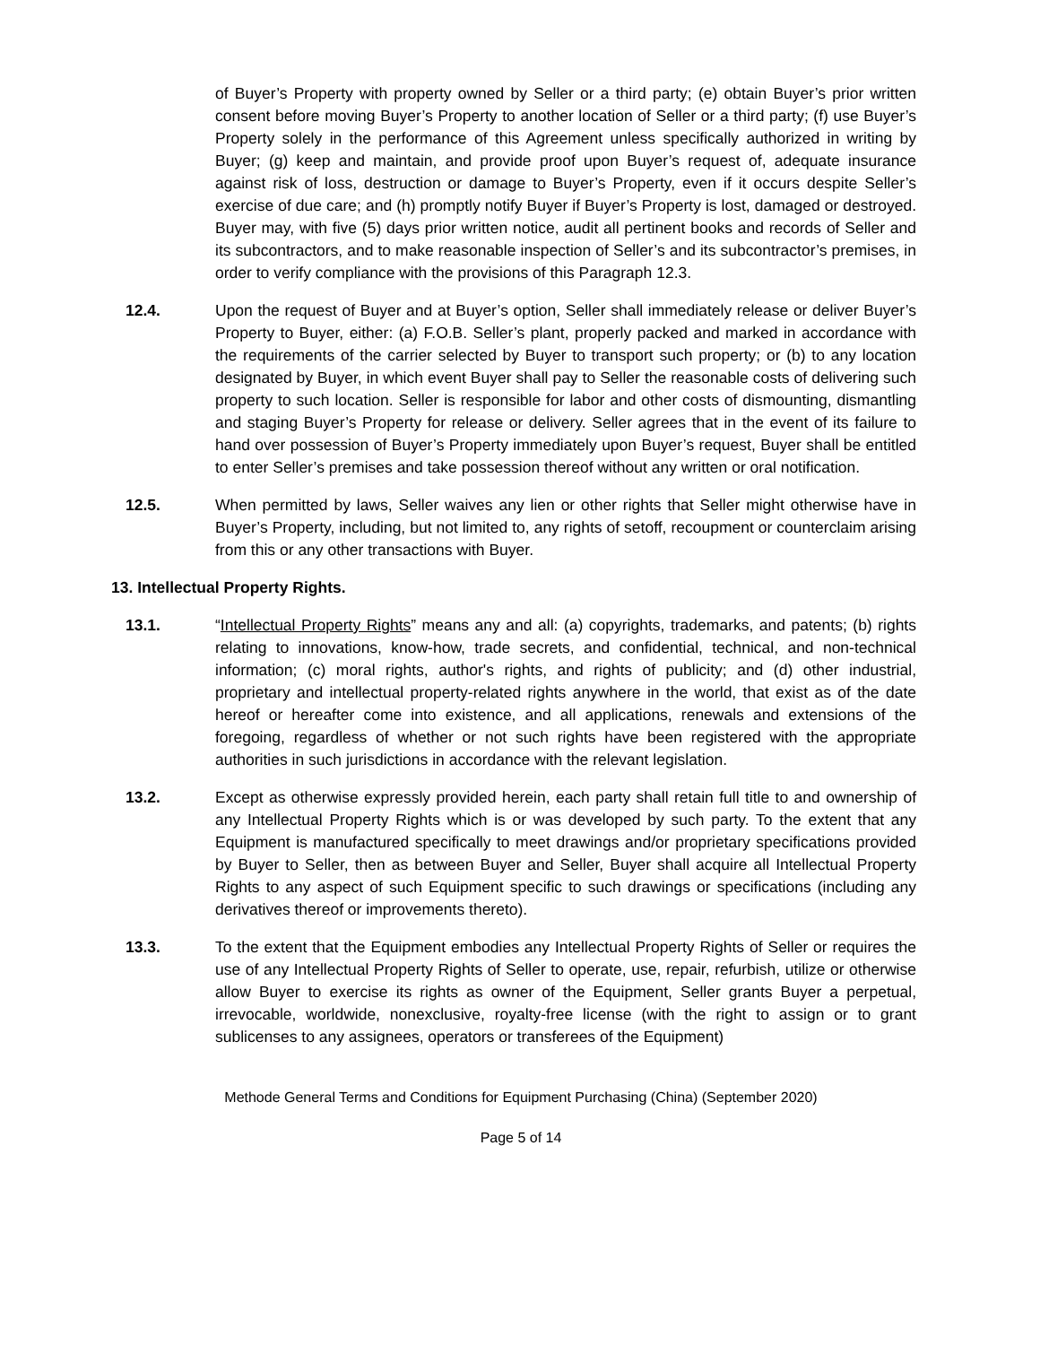of Buyer’s Property with property owned by Seller or a third party; (e) obtain Buyer’s prior written consent before moving Buyer’s Property to another location of Seller or a third party; (f) use Buyer’s Property solely in the performance of this Agreement unless specifically authorized in writing by Buyer; (g) keep and maintain, and provide proof upon Buyer’s request of, adequate insurance against risk of loss, destruction or damage to Buyer’s Property, even if it occurs despite Seller’s exercise of due care; and (h) promptly notify Buyer if Buyer’s Property is lost, damaged or destroyed. Buyer may, with five (5) days prior written notice, audit all pertinent books and records of Seller and its subcontractors, and to make reasonable inspection of Seller’s and its subcontractor’s premises, in order to verify compliance with the provisions of this Paragraph 12.3.
12.4. Upon the request of Buyer and at Buyer’s option, Seller shall immediately release or deliver Buyer’s Property to Buyer, either: (a) F.O.B. Seller’s plant, properly packed and marked in accordance with the requirements of the carrier selected by Buyer to transport such property; or (b) to any location designated by Buyer, in which event Buyer shall pay to Seller the reasonable costs of delivering such property to such location. Seller is responsible for labor and other costs of dismounting, dismantling and staging Buyer’s Property for release or delivery. Seller agrees that in the event of its failure to hand over possession of Buyer’s Property immediately upon Buyer’s request, Buyer shall be entitled to enter Seller’s premises and take possession thereof without any written or oral notification.
12.5. When permitted by laws, Seller waives any lien or other rights that Seller might otherwise have in Buyer’s Property, including, but not limited to, any rights of setoff, recoupment or counterclaim arising from this or any other transactions with Buyer.
13. Intellectual Property Rights.
13.1. “Intellectual Property Rights” means any and all: (a) copyrights, trademarks, and patents; (b) rights relating to innovations, know-how, trade secrets, and confidential, technical, and non-technical information; (c) moral rights, author's rights, and rights of publicity; and (d) other industrial, proprietary and intellectual property-related rights anywhere in the world, that exist as of the date hereof or hereafter come into existence, and all applications, renewals and extensions of the foregoing, regardless of whether or not such rights have been registered with the appropriate authorities in such jurisdictions in accordance with the relevant legislation.
13.2. Except as otherwise expressly provided herein, each party shall retain full title to and ownership of any Intellectual Property Rights which is or was developed by such party. To the extent that any Equipment is manufactured specifically to meet drawings and/or proprietary specifications provided by Buyer to Seller, then as between Buyer and Seller, Buyer shall acquire all Intellectual Property Rights to any aspect of such Equipment specific to such drawings or specifications (including any derivatives thereof or improvements thereto).
13.3. To the extent that the Equipment embodies any Intellectual Property Rights of Seller or requires the use of any Intellectual Property Rights of Seller to operate, use, repair, refurbish, utilize or otherwise allow Buyer to exercise its rights as owner of the Equipment, Seller grants Buyer a perpetual, irrevocable, worldwide, nonexclusive, royalty-free license (with the right to assign or to grant sublicenses to any assignees, operators or transferees of the Equipment)
Methode General Terms and Conditions for Equipment Purchasing (China) (September 2020)
Page 5 of 14